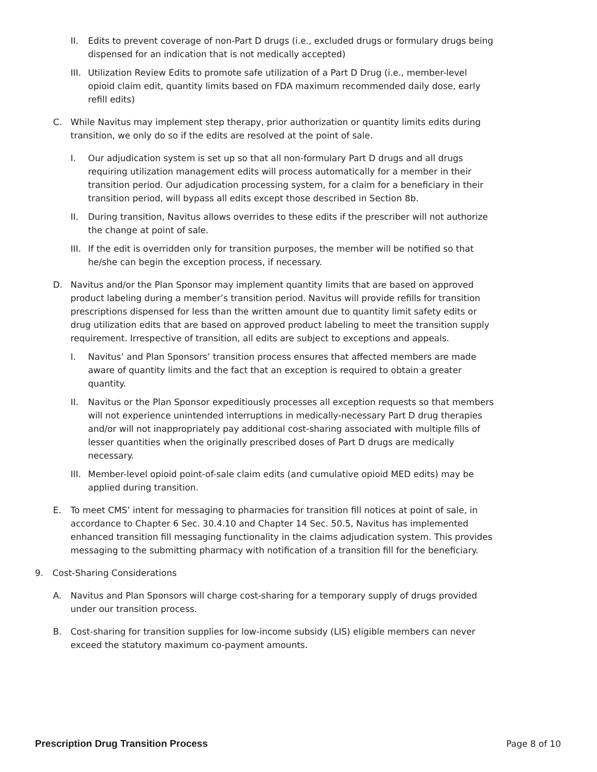II. Edits to prevent coverage of non-Part D drugs (i.e., excluded drugs or formulary drugs being dispensed for an indication that is not medically accepted)
III. Utilization Review Edits to promote safe utilization of a Part D Drug (i.e., member-level opioid claim edit, quantity limits based on FDA maximum recommended daily dose, early refill edits)
C. While Navitus may implement step therapy, prior authorization or quantity limits edits during transition, we only do so if the edits are resolved at the point of sale.
I. Our adjudication system is set up so that all non-formulary Part D drugs and all drugs requiring utilization management edits will process automatically for a member in their transition period. Our adjudication processing system, for a claim for a beneficiary in their transition period, will bypass all edits except those described in Section 8b.
II. During transition, Navitus allows overrides to these edits if the prescriber will not authorize the change at point of sale.
III. If the edit is overridden only for transition purposes, the member will be notified so that he/she can begin the exception process, if necessary.
D. Navitus and/or the Plan Sponsor may implement quantity limits that are based on approved product labeling during a member’s transition period. Navitus will provide refills for transition prescriptions dispensed for less than the written amount due to quantity limit safety edits or drug utilization edits that are based on approved product labeling to meet the transition supply requirement. Irrespective of transition, all edits are subject to exceptions and appeals.
I. Navitus’ and Plan Sponsors’ transition process ensures that affected members are made aware of quantity limits and the fact that an exception is required to obtain a greater quantity.
II. Navitus or the Plan Sponsor expeditiously processes all exception requests so that members will not experience unintended interruptions in medically-necessary Part D drug therapies and/or will not inappropriately pay additional cost-sharing associated with multiple fills of lesser quantities when the originally prescribed doses of Part D drugs are medically necessary.
III. Member-level opioid point-of-sale claim edits (and cumulative opioid MED edits) may be applied during transition.
E. To meet CMS’ intent for messaging to pharmacies for transition fill notices at point of sale, in accordance to Chapter 6 Sec. 30.4.10 and Chapter 14 Sec. 50.5, Navitus has implemented enhanced transition fill messaging functionality in the claims adjudication system. This provides messaging to the submitting pharmacy with notification of a transition fill for the beneficiary.
9. Cost-Sharing Considerations
A. Navitus and Plan Sponsors will charge cost-sharing for a temporary supply of drugs provided under our transition process.
B. Cost-sharing for transition supplies for low-income subsidy (LIS) eligible members can never exceed the statutory maximum co-payment amounts.
Prescription Drug Transition Process Page 8 of 10